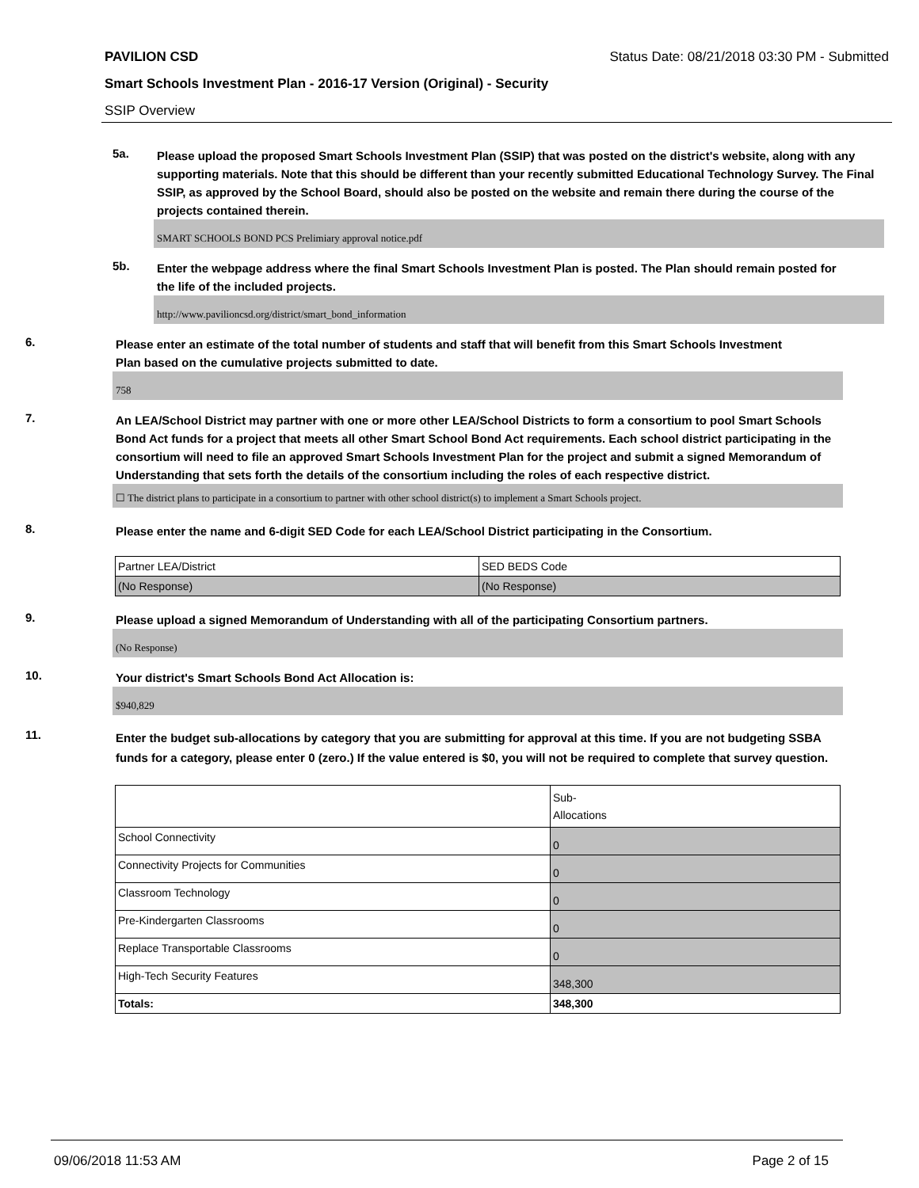PAVILION CSD Status Date: 08/21/2018 03:30 PM - Submitted
Smart Schools Investment Plan - 2016-17 Version (Original) - Security
SSIP Overview
5a.
Please upload the proposed Smart Schools Investment Plan (SSIP) that was posted on the district's website, along with any supporting materials. Note that this should be different than your recently submitted Educational Technology Survey. The Final SSIP, as approved by the School Board, should also be posted on the website and remain there during the course of the projects contained therein.
SMART SCHOOLS BOND PCS Prelimiary approval notice.pdf
5b.
Enter the webpage address where the final Smart Schools Investment Plan is posted. The Plan should remain posted for the life of the included projects.
http://www.pavilioncsd.org/district/smart_bond_information
6.
Please enter an estimate of the total number of students and staff that will benefit from this Smart Schools Investment Plan based on the cumulative projects submitted to date.
758
7.
An LEA/School District may partner with one or more other LEA/School Districts to form a consortium to pool Smart Schools Bond Act funds for a project that meets all other Smart School Bond Act requirements. Each school district participating in the consortium will need to file an approved Smart Schools Investment Plan for the project and submit a signed Memorandum of Understanding that sets forth the details of the consortium including the roles of each respective district.
☐ The district plans to participate in a consortium to partner with other school district(s) to implement a Smart Schools project.
8.
Please enter the name and 6-digit SED Code for each LEA/School District participating in the Consortium.
| Partner LEA/District | SED BEDS Code |
| (No Response) | (No Response) |
9.
Please upload a signed Memorandum of Understanding with all of the participating Consortium partners.
(No Response)
10.
Your district's Smart Schools Bond Act Allocation is:
$940,829
11.
Enter the budget sub-allocations by category that you are submitting for approval at this time. If you are not budgeting SSBA funds for a category, please enter 0 (zero.) If the value entered is $0, you will not be required to complete that survey question.
| | Sub- Allocations |
| School Connectivity | 0 |
| Connectivity Projects for Communities | 0 |
| Classroom Technology | 0 |
| Pre-Kindergarten Classrooms | 0 |
| Replace Transportable Classrooms | 0 |
| High-Tech Security Features | 348,300 |
| Totals: | 348,300 |
09/06/2018 11:53 AM Page 2 of 15